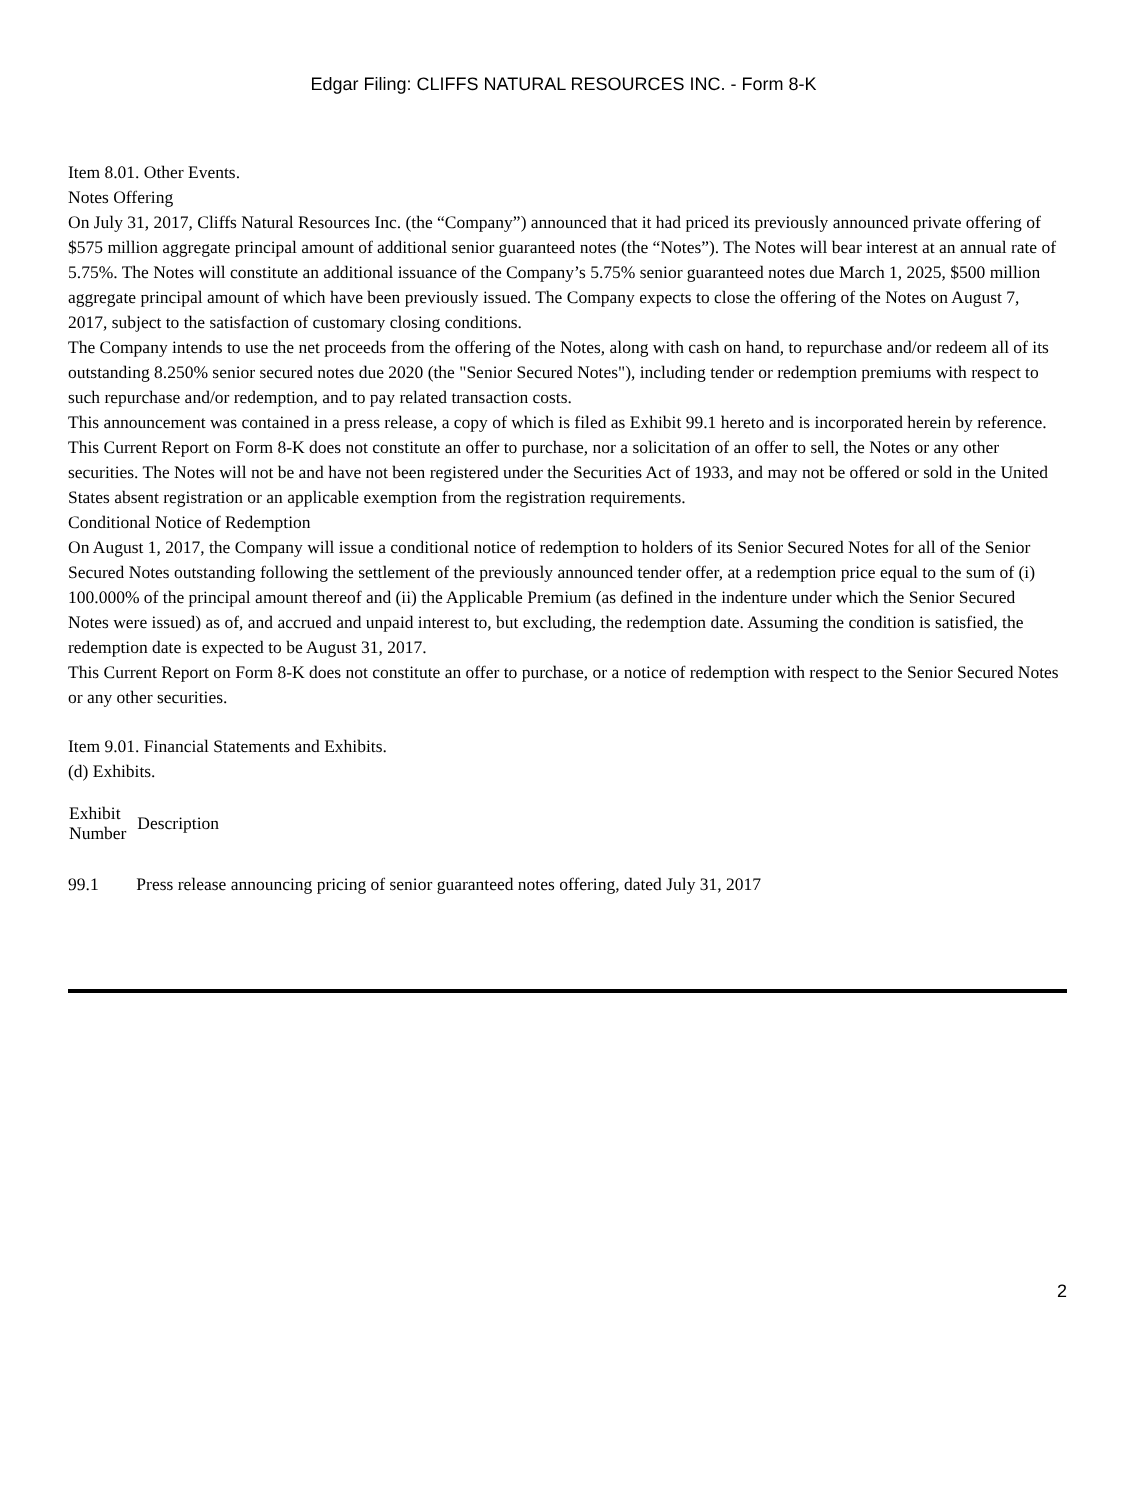Edgar Filing: CLIFFS NATURAL RESOURCES INC. - Form 8-K
Item 8.01. Other Events.
Notes Offering
On July 31, 2017, Cliffs Natural Resources Inc. (the “Company”) announced that it had priced its previously announced private offering of $575 million aggregate principal amount of additional senior guaranteed notes (the “Notes”). The Notes will bear interest at an annual rate of 5.75%. The Notes will constitute an additional issuance of the Company’s 5.75% senior guaranteed notes due March 1, 2025, $500 million aggregate principal amount of which have been previously issued. The Company expects to close the offering of the Notes on August 7, 2017, subject to the satisfaction of customary closing conditions.
The Company intends to use the net proceeds from the offering of the Notes, along with cash on hand, to repurchase and/or redeem all of its outstanding 8.250% senior secured notes due 2020 (the "Senior Secured Notes"), including tender or redemption premiums with respect to such repurchase and/or redemption, and to pay related transaction costs.
This announcement was contained in a press release, a copy of which is filed as Exhibit 99.1 hereto and is incorporated herein by reference.
This Current Report on Form 8-K does not constitute an offer to purchase, nor a solicitation of an offer to sell, the Notes or any other securities. The Notes will not be and have not been registered under the Securities Act of 1933, and may not be offered or sold in the United States absent registration or an applicable exemption from the registration requirements.
Conditional Notice of Redemption
On August 1, 2017, the Company will issue a conditional notice of redemption to holders of its Senior Secured Notes for all of the Senior Secured Notes outstanding following the settlement of the previously announced tender offer, at a redemption price equal to the sum of (i) 100.000% of the principal amount thereof and (ii) the Applicable Premium (as defined in the indenture under which the Senior Secured Notes were issued) as of, and accrued and unpaid interest to, but excluding, the redemption date. Assuming the condition is satisfied, the redemption date is expected to be August 31, 2017.
This Current Report on Form 8-K does not constitute an offer to purchase, or a notice of redemption with respect to the Senior Secured Notes or any other securities.
Item 9.01. Financial Statements and Exhibits.
(d) Exhibits.
| Exhibit Number | Description |
| --- | --- |
| 99.1 | Press release announcing pricing of senior guaranteed notes offering, dated July 31, 2017 |
2